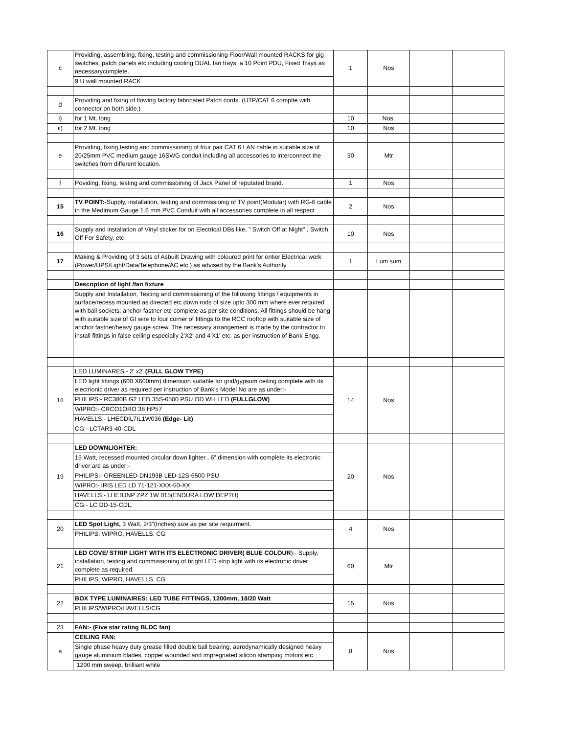| c | Providing, assembling, fixing, testing and commissioning Floor/Wall mounted RACKS for gig switches, patch panels etc including cooling DUAL fan trays, a 10 Point PDU, Fixed Trays as necessarycomplete. | 1 | Nos | | |
| | 9 U wall mounted RACK | | | | |
| d | Providing and fixing of flowing factory fabricated Patch cords. (UTP/CAT 6 complte with connector on both side.) | | | | |
| i) | for 1 Mt. long | 10 | Nos. | | |
| ii) | for 2 Mt. long | 10 | Nos | | |
| e | Providing, fixing,testing and commissioning of four pair CAT 6 LAN cable in suitable size of 20/25mm PVC medium gauge 16SWG conduit including all accessories to interconnect the switches from different location. | 30 | Mtr | | |
| f | Poviding, fixing, testing and commissoining of Jack Panel of reputated brand. | 1 | Nos | | |
| 15 | TV POINT:- Supply, installation, testing and commissionig of TV point(Modular) with RG-6 cable in the Medimum Gauge 1.6 mm PVC Conduit with all accessories complete in all respect | 2 | Nos | | |
| 16 | Supply and installation of Vinyl sticker for on Electrical DBs like, " Switch Off at Night" , Switch Off For Safety, etc | 10 | Nos | | |
| 17 | Making & Providing of 3 sets of Asbuilt Drawing with coloured print for entier Electrical work (Power/UPS/Light/Data/Telephone/AC etc.) as advised by the Bank's Authority. | 1 | Lum sum | | |
| | Description of light /fan fixture | | | | |
| | Supply and Installation, Testing and commissioning of the following fittings / equipments in surface/recess mounted as directed etc down rods of size upto 300 mm where ever required with ball sockets, anchor fastner etc complete as per site conditions. All fittings should be hang with suitable size of GI wire to four corner of fittings to the RCC rooftop with suitable size of anchor fastner/heavy gauge screw. The necessary arrangement is made by the contractor to install fittings in false ceiling especially 2'X2' and 4'X1' etc. as per instruction of Bank Engg. | | | | |
| 18 | LED LUMINARES:- 2' x2' (FULL GLOW TYPE) | 14 | Nos | | |
| | LED light fittings (600 X600mm) dimension suitable for grid/gypsum ceiling complete with its electrionic driver as required per instruction of Bank's Model No are as under:- | | | | |
| | PHILIPS:- RC380B G2 LED 35S-6500 PSU OD WH LED (FULLGLOW) | | | | |
| | WIPRO:- CRCO1ORO 38 HP57 | | | | |
| | HAVELLS:- LHECDIL7IL1W036 (Edge- Lit) | | | | |
| | CG:- LCTAR3-40-CDL | | | | |
| 19 | LED DOWNLIGHTER: | 20 | Nos | | |
| | 15 Watt, recessed mounted circular down lighter , 6” dimension with complete its electronic driver are as under:- | | | | |
| | PHILIPS:- GREENLED-DN193B LED-12S-6500 PSU | | | | |
| | WIPRO:- IRIS LED LD 71-121-XXX-50-XX | | | | |
| | HAVELLS:- LHEBJNP ZPZ 1W 015(ENDURA LOW DEPTH) | | | | |
| | CG:- LC DD-15-CDL, | | | | |
| 20 | LED Spot Light, 3 Watt, 2/3”(Inches) size as per site requirment. | 4 | Nos | | |
| | PHILIPS, WIPRO, HAVELLS, CG | | | | |
| 21 | LED COVE/ STRIP LIGHT WITH ITS ELECTRONIC DRIVER( BLUE COLOUR ):- Supply, installation, testing and commissioning of bright LED strip light with its electronic driver complete as required. | 60 | Mtr | | |
| | PHILIPS, WIPRO, HAVELLS, CG | | | | |
| 22 | BOX TYPE LUMINAIRES: LED TUBE FITTINGS, 1200mm, 18/20 Watt | 15 | Nos | | |
| | PHILIPS/WIPRO/HAVELLS/CG | | | | |
| 23 | FAN:- (Five star rating BLDC fan) | | | | |
| a | CEILING FAN: | 8 | Nos | | |
| | Single phase heavy duty grease filled double ball bearing, aerodynamically designed heavy gauge aluminium blades, copper wounded and impregnated silicon stamping motors etc | | | | |
| | 1200 mm sweep, brilliant white | | | | |